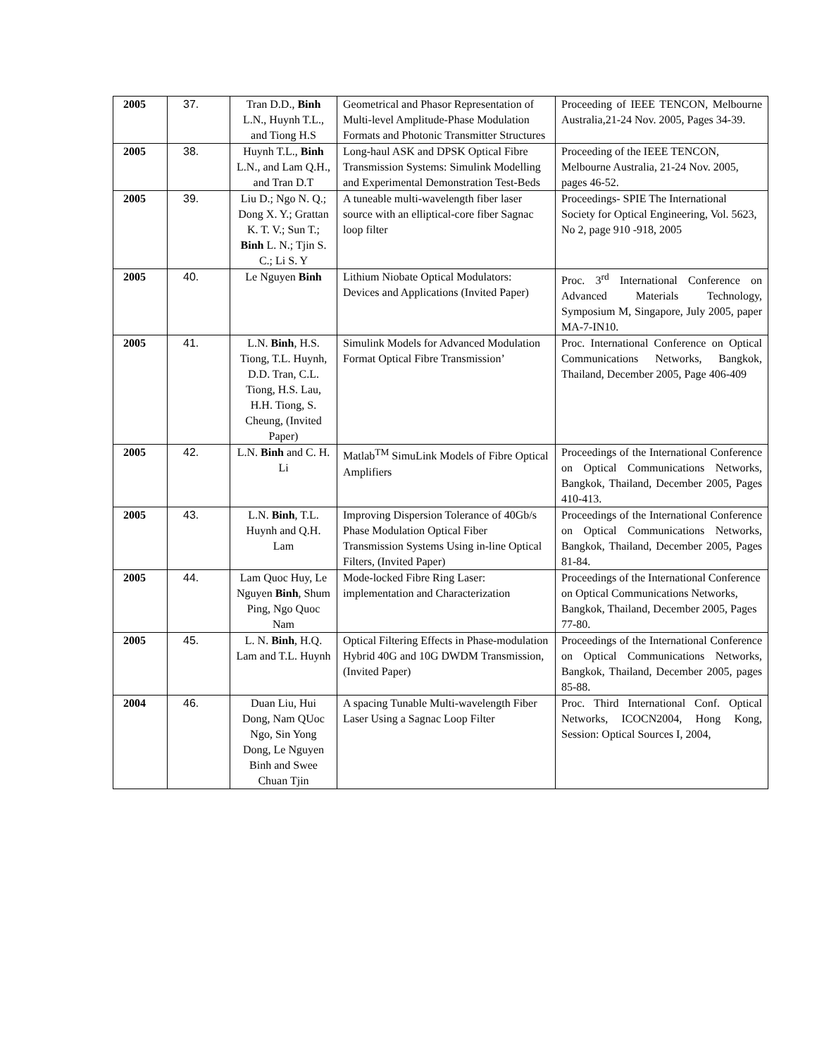| 2005 | 37. | Tran D.D., Binh L.N., Huynh T.L., and Tiong H.S | Geometrical and Phasor Representation of Multi-level Amplitude-Phase Modulation Formats and Photonic Transmitter Structures | Proceeding of IEEE TENCON, Melbourne Australia,21-24 Nov. 2005, Pages 34-39. |
| 2005 | 38. | Huynh T.L., Binh L.N., and Lam Q.H., and Tran D.T | Long-haul ASK and DPSK Optical Fibre Transmission Systems: Simulink Modelling and Experimental Demonstration Test-Beds | Proceeding of the IEEE TENCON, Melbourne Australia, 21-24 Nov. 2005, pages 46-52. |
| 2005 | 39. | Liu D.; Ngo N. Q.; Dong X. Y.; Grattan K. T. V.; Sun T.; Binh L. N.; Tjin S. C.; Li S. Y | A tuneable multi-wavelength fiber laser source with an elliptical-core fiber Sagnac loop filter | Proceedings- SPIE The International Society for Optical Engineering, Vol. 5623, No 2, page 910 -918, 2005 |
| 2005 | 40. | Le Nguyen Binh | Lithium Niobate Optical Modulators: Devices and Applications (Invited Paper) | Proc. 3<sup>rd</sup> International Conference on Advanced Materials Technology, Symposium M, Singapore, July 2005, paper MA-7-IN10. |
| 2005 | 41. | L.N. Binh , H.S. Tiong, T.L. Huynh, D.D. Tran, C.L. Tiong, H.S. Lau, H.H. Tiong, S. Cheung, (Invited Paper) | Simulink Models for Advanced Modulation Format Optical Fibre Transmission’ | Proc. International Conference on Optical Communications Networks, Bangkok, Thailand, December 2005, Page 406-409 |
| 2005 | 42. | L.N. Binh and C. H. Li | Matlab<sup>TM</sup> SimuLink Models of Fibre Optical Amplifiers | Proceedings of the International Conference on Optical Communications Networks, Bangkok, Thailand, December 2005, Pages 410-413. |
| 2005 | 43. | L.N. Binh , T.L. Huynh and Q.H. Lam | Improving Dispersion Tolerance of 40Gb/s Phase Modulation Optical Fiber Transmission Systems Using in-line Optical Filters, (Invited Paper) | Proceedings of the International Conference on Optical Communications Networks, Bangkok, Thailand, December 2005, Pages 81-84. |
| 2005 | 44. | Lam Quoc Huy, Le Nguyen Binh , Shum Ping, Ngo Quoc Nam | Mode-locked Fibre Ring Laser: implementation and Characterization | Proceedings of the International Conference on Optical Communications Networks, Bangkok, Thailand, December 2005, Pages 77-80. |
| 2005 | 45. | L. N. Binh , H.Q. Lam and T.L. Huynh | Optical Filtering Effects in Phase-modulation Hybrid 40G and 10G DWDM Transmission, (Invited Paper) | Proceedings of the International Conference on Optical Communications Networks, Bangkok, Thailand, December 2005, pages 85-88. |
| 2004 | 46. | Duan Liu, Hui Dong, Nam QUoc Ngo, Sin Yong Dong, Le Nguyen Binh and Swee Chuan Tjin | A spacing Tunable Multi-wavelength Fiber Laser Using a Sagnac Loop Filter | Proc. Third International Conf. Optical Networks, ICOCN2004, Hong Kong, Session: Optical Sources I, 2004, |